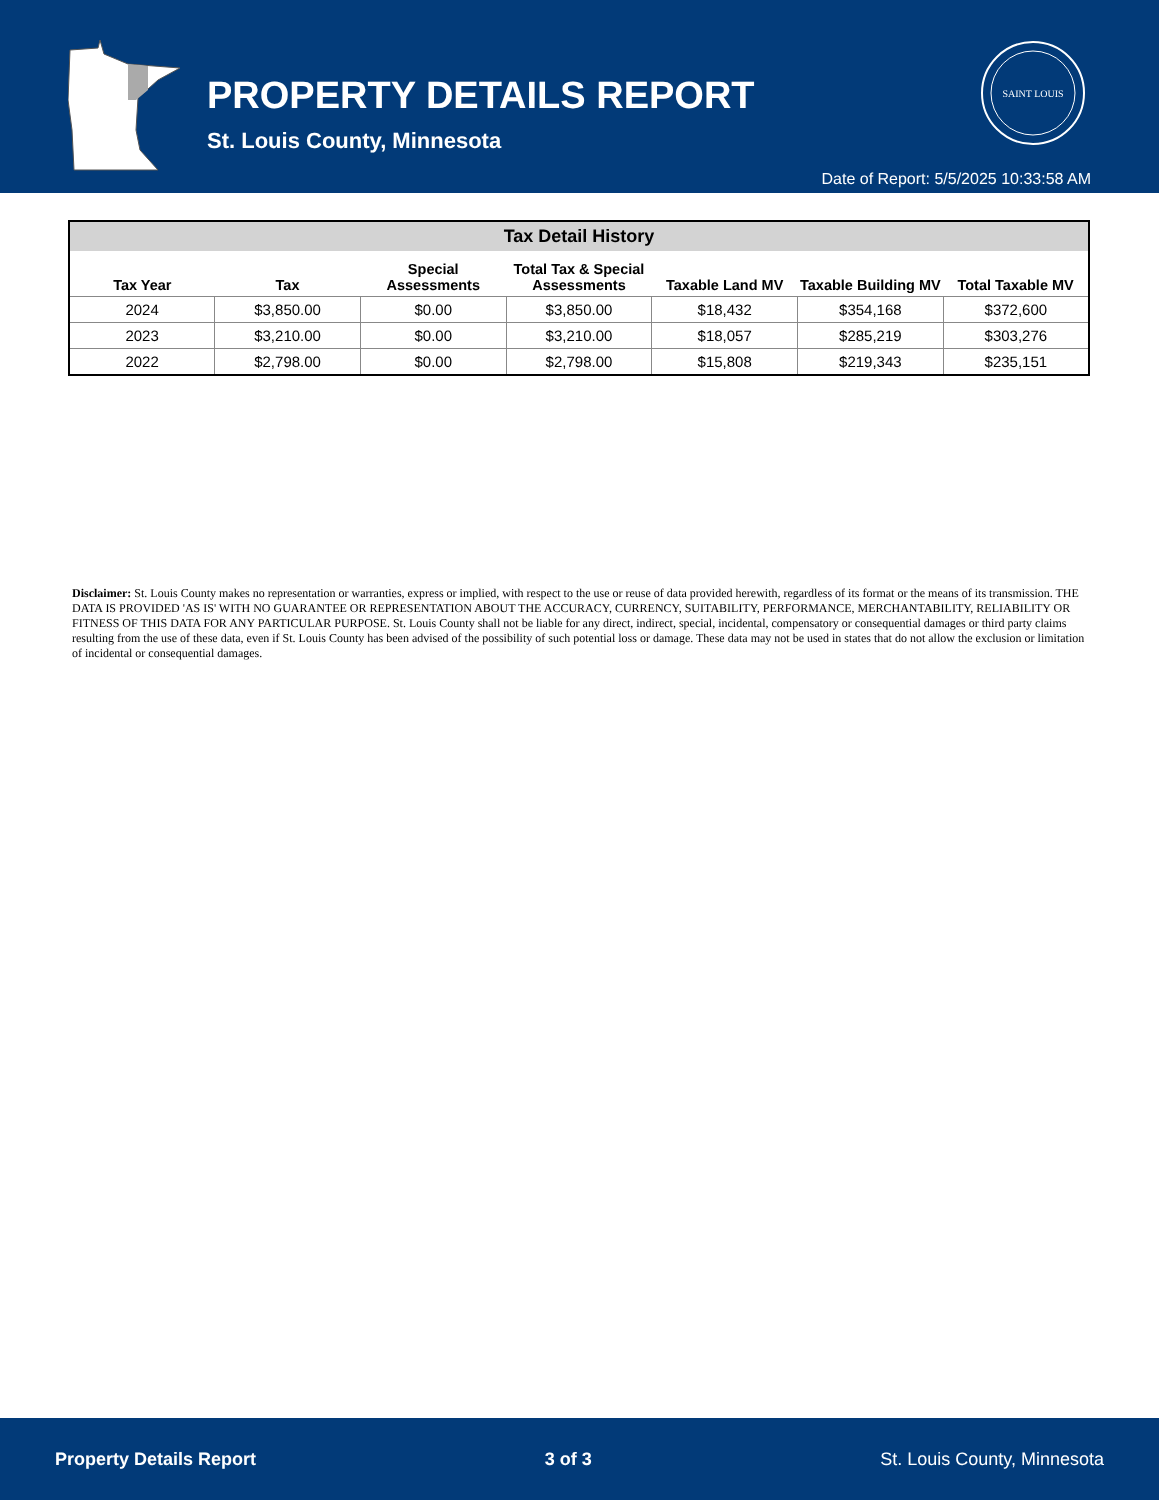PROPERTY DETAILS REPORT
St. Louis County, Minnesota
SAINT LOUIS
Date of Report: 5/5/2025 10:33:58 AM
| Tax Detail History | | | | | | |
| --- | --- | --- | --- | --- | --- | --- |
| Tax Year | Tax | Special Assessments | Total Tax & Special Assessments | Taxable Land MV | Taxable Building MV | Total Taxable MV |
| 2024 | $3,850.00 | $0.00 | $3,850.00 | $18,432 | $354,168 | $372,600 |
| 2023 | $3,210.00 | $0.00 | $3,210.00 | $18,057 | $285,219 | $303,276 |
| 2022 | $2,798.00 | $0.00 | $2,798.00 | $15,808 | $219,343 | $235,151 |
Disclaimer: St. Louis County makes no representation or warranties, express or implied, with respect to the use or reuse of data provided herewith, regardless of its format or the means of its transmission. THE DATA IS PROVIDED 'AS IS' WITH NO GUARANTEE OR REPRESENTATION ABOUT THE ACCURACY, CURRENCY, SUITABILITY, PERFORMANCE, MERCHANTABILITY, RELIABILITY OR FITNESS OF THIS DATA FOR ANY PARTICULAR PURPOSE. St. Louis County shall not be liable for any direct, indirect, special, incidental, compensatory or consequential damages or third party claims resulting from the use of these data, even if St. Louis County has been advised of the possibility of such potential loss or damage. These data may not be used in states that do not allow the exclusion or limitation of incidental or consequential damages.
Property Details Report 3 of 3 St. Louis County, Minnesota